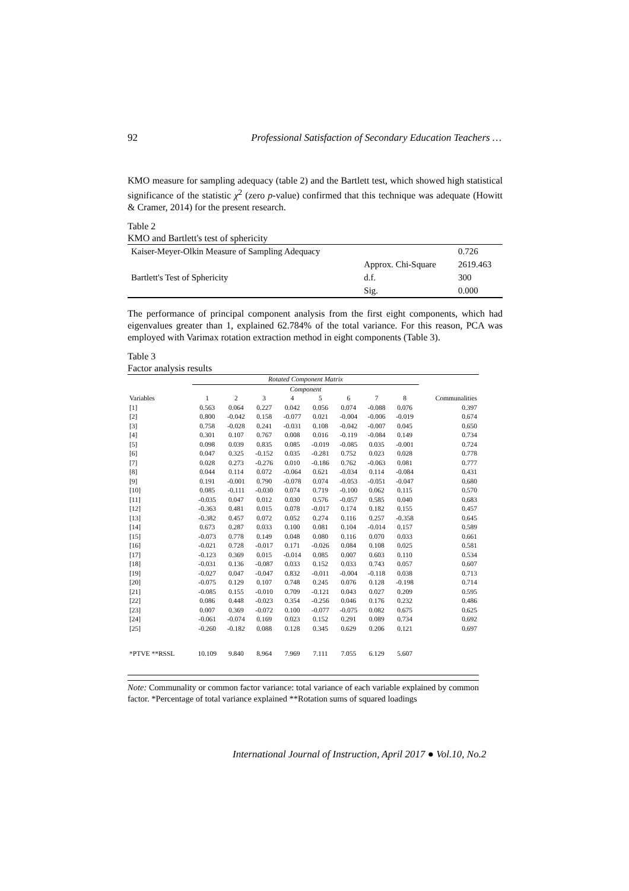92 Professional Satisfaction of Secondary Education Teachers …
KMO measure for sampling adequacy (table 2) and the Bartlett test, which showed high statistical significance of the statistic χ<sup>2</sup> (zero p-value) confirmed that this technique was adequate (Howitt & Cramer, 2014) for the present research.
Table 2
KMO and Bartlett's test of sphericity
| Kaiser-Meyer-Olkin Measure of Sampling Adequacy | | 0.726 |
| Bartlett's Test of Sphericity | Approx. Chi-Square | 2619.463 |
| | d.f. | 300 |
| | Sig. | 0.000 |
The performance of principal component analysis from the first eight components, which had eigenvalues greater than 1, explained 62.784% of the total variance. For this reason, PCA was employed with Varimax rotation extraction method in eight components (Table 3).
Table 3
Factor analysis results
| | Rotated Component Matrix | | | | | | | | |
| --- | --- | --- | --- | --- | --- | --- | --- | --- | --- |
| | Component | | | | | | | | |
| Variables | 1 | 2 | 3 | 4 | 5 | 6 | 7 | 8 | Communalities |
| [1] | 0.563 | 0.064 | 0.227 | 0.042 | 0.056 | 0.074 | -0.088 | 0.076 | 0.397 |
| [2] | 0.800 | -0.042 | 0.158 | -0.077 | 0.021 | -0.004 | -0.006 | -0.019 | 0.674 |
| [3] | 0.758 | -0.028 | 0.241 | -0.031 | 0.108 | -0.042 | -0.007 | 0.045 | 0.650 |
| [4] | 0.301 | 0.107 | 0.767 | 0.008 | 0.016 | -0.119 | -0.084 | 0.149 | 0.734 |
| [5] | 0.098 | 0.039 | 0.835 | 0.085 | -0.019 | -0.085 | 0.035 | -0.001 | 0.724 |
| [6] | 0.047 | 0.325 | -0.152 | 0.035 | -0.281 | 0.752 | 0.023 | 0.028 | 0.778 |
| [7] | 0.028 | 0.273 | -0.276 | 0.010 | -0.186 | 0.762 | -0.063 | 0.081 | 0.777 |
| [8] | 0.044 | 0.114 | 0.072 | -0.064 | 0.621 | -0.034 | 0.114 | -0.084 | 0.431 |
| [9] | 0.191 | -0.001 | 0.790 | -0.078 | 0.074 | -0.053 | -0.051 | -0.047 | 0.680 |
| [10] | 0.085 | -0.111 | -0.030 | 0.074 | 0.719 | -0.100 | 0.062 | 0.115 | 0.570 |
| [11] | -0.035 | 0.047 | 0.012 | 0.030 | 0.576 | -0.057 | 0.585 | 0.040 | 0.683 |
| [12] | -0.363 | 0.481 | 0.015 | 0.078 | -0.017 | 0.174 | 0.182 | 0.155 | 0.457 |
| [13] | -0.382 | 0.457 | 0.072 | 0.052 | 0.274 | 0.116 | 0.257 | -0.358 | 0.645 |
| [14] | 0.673 | 0.287 | 0.033 | 0.100 | 0.081 | 0.104 | -0.014 | 0.157 | 0.589 |
| [15] | -0.073 | 0.778 | 0.149 | 0.048 | 0.080 | 0.116 | 0.070 | 0.033 | 0.661 |
| [16] | -0.021 | 0.728 | -0.017 | 0.171 | -0.026 | 0.084 | 0.108 | 0.025 | 0.581 |
| [17] | -0.123 | 0.369 | 0.015 | -0.014 | 0.085 | 0.007 | 0.603 | 0.110 | 0.534 |
| [18] | -0.031 | 0.136 | -0.087 | 0.033 | 0.152 | 0.033 | 0.743 | 0.057 | 0.607 |
| [19] | -0.027 | 0.047 | -0.047 | 0.832 | -0.011 | -0.004 | -0.118 | 0.038 | 0.713 |
| [20] | -0.075 | 0.129 | 0.107 | 0.748 | 0.245 | 0.076 | 0.128 | -0.198 | 0.714 |
| [21] | -0.085 | 0.155 | -0.010 | 0.709 | -0.121 | 0.043 | 0.027 | 0.209 | 0.595 |
| [22] | 0.086 | 0.448 | -0.023 | 0.354 | -0.256 | 0.046 | 0.176 | 0.232 | 0.486 |
| [23] | 0.007 | 0.369 | -0.072 | 0.100 | -0.077 | -0.075 | 0.082 | 0.675 | 0.625 |
| [24] | -0.061 | -0.074 | 0.169 | 0.023 | 0.152 | 0.291 | 0.089 | 0.734 | 0.692 |
| [25] | -0.260 | -0.182 | 0.088 | 0.128 | 0.345 | 0.629 | 0.206 | 0.121 | 0.697 |
| *PTVE **RSSL | 10.109 | 9.840 | 8.964 | 7.969 | 7.111 | 7.055 | 6.129 | 5.607 | |
Note: Communality or common factor variance: total variance of each variable explained by common factor. *Percentage of total variance explained **Rotation sums of squared loadings
International Journal of Instruction, April 2017 ● Vol.10, No.2